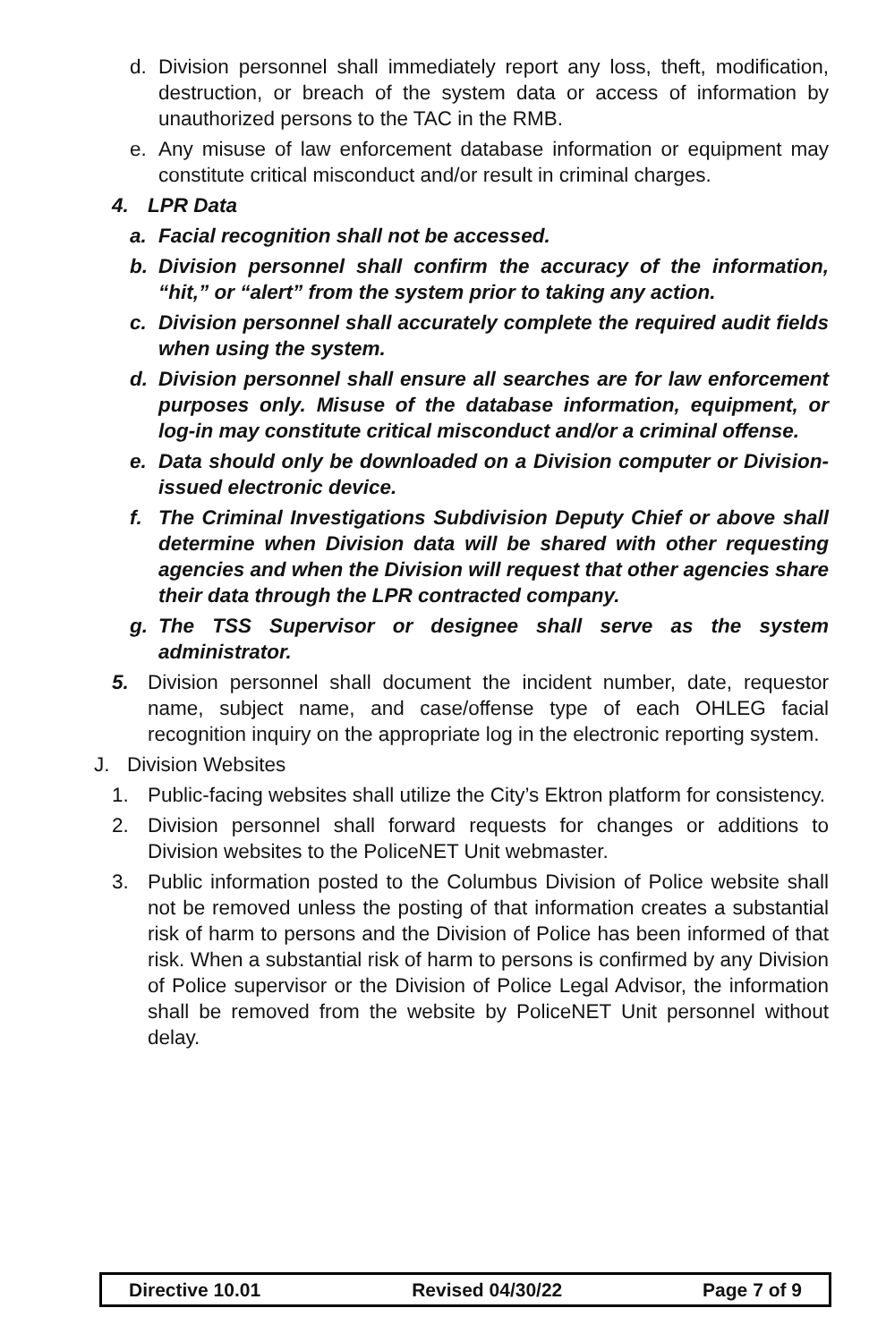d. Division personnel shall immediately report any loss, theft, modification, destruction, or breach of the system data or access of information by unauthorized persons to the TAC in the RMB.
e. Any misuse of law enforcement database information or equipment may constitute critical misconduct and/or result in criminal charges.
4. LPR Data
a. Facial recognition shall not be accessed.
b. Division personnel shall confirm the accuracy of the information, “hit,” or “alert” from the system prior to taking any action.
c. Division personnel shall accurately complete the required audit fields when using the system.
d. Division personnel shall ensure all searches are for law enforcement purposes only. Misuse of the database information, equipment, or log-in may constitute critical misconduct and/or a criminal offense.
e. Data should only be downloaded on a Division computer or Division-issued electronic device.
f. The Criminal Investigations Subdivision Deputy Chief or above shall determine when Division data will be shared with other requesting agencies and when the Division will request that other agencies share their data through the LPR contracted company.
g. The TSS Supervisor or designee shall serve as the system administrator.
5. Division personnel shall document the incident number, date, requestor name, subject name, and case/offense type of each OHLEG facial recognition inquiry on the appropriate log in the electronic reporting system.
J. Division Websites
1. Public-facing websites shall utilize the City’s Ektron platform for consistency.
2. Division personnel shall forward requests for changes or additions to Division websites to the PoliceNET Unit webmaster.
3. Public information posted to the Columbus Division of Police website shall not be removed unless the posting of that information creates a substantial risk of harm to persons and the Division of Police has been informed of that risk. When a substantial risk of harm to persons is confirmed by any Division of Police supervisor or the Division of Police Legal Advisor, the information shall be removed from the website by PoliceNET Unit personnel without delay.
| Directive 10.01 | Revised 04/30/22 | Page 7 of 9 |